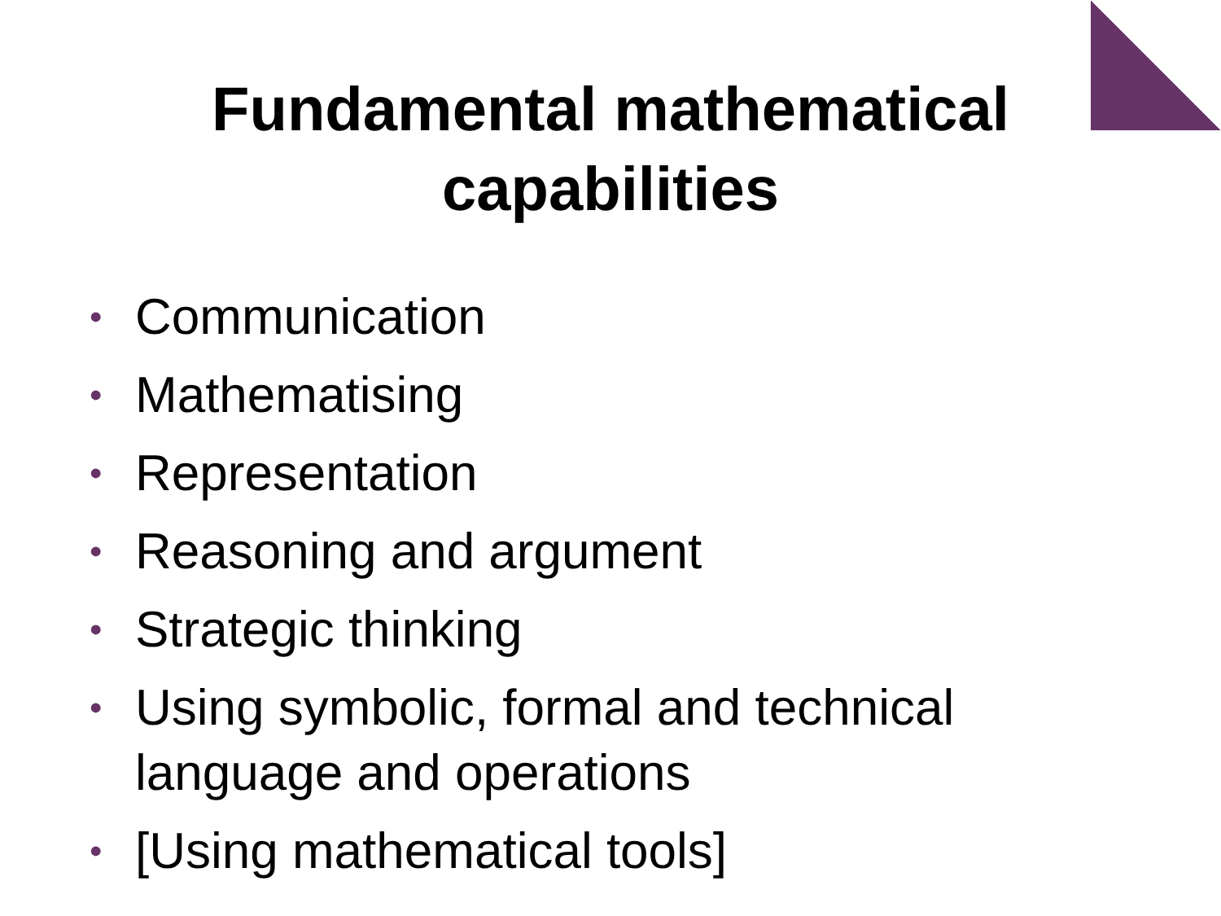Fundamental mathematical
capabilities
• Communication
• Mathematising
• Representation
• Reasoning and argument
• Strategic thinking
• Using symbolic, formal and technical language and operations
• [Using mathematical tools]